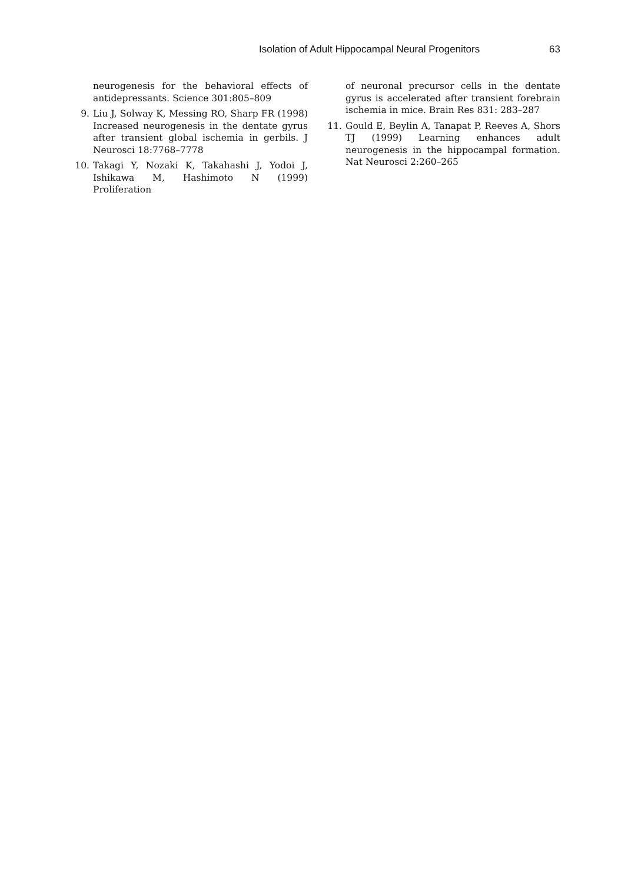Isolation of Adult Hippocampal Neural Progenitors 63
neurogenesis for the behavioral effects of antidepressants. Science 301:805–809
9. Liu J, Solway K, Messing RO, Sharp FR (1998) Increased neurogenesis in the dentate gyrus after transient global ischemia in gerbils. J Neurosci 18:7768–7778
10. Takagi Y, Nozaki K, Takahashi J, Yodoi J, Ishikawa M, Hashimoto N (1999) Proliferation
of neuronal precursor cells in the dentate gyrus is accelerated after transient forebrain ischemia in mice. Brain Res 831: 283–287
11. Gould E, Beylin A, Tanapat P, Reeves A, Shors TJ (1999) Learning enhances adult neurogenesis in the hippocampal formation. Nat Neurosci 2:260–265